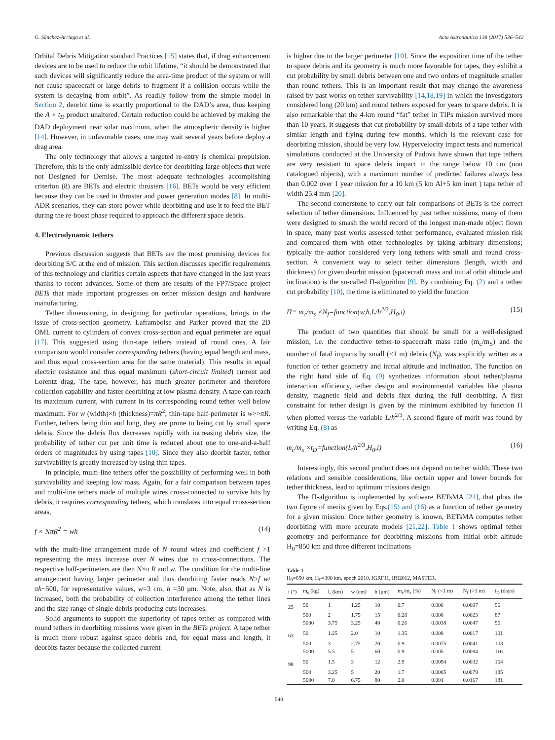G. Sánchez-Arriaga et al. Acta Astronautica 138 (2017) 536–542
Orbital Debris Mitigation standard Practices [15] states that, if drag enhancement devices are to be used to reduce the orbit lifetime, “it should be demonstrated that such devices will significantly reduce the area-time product of the system or will not cause spacecraft or large debris to fragment if a collision occurs while the system is decaying from orbit”. As readily follow from the simple model in Section 2, deorbit time is exactly proportional to the DAD’s area, thus keeping the A × t<sub>D</sub> product unaltered. Certain reduction could be achieved by making the DAD deployment near solar maximum, when the atmospheric density is higher [14]. However, in unfavorable cases, one may wait several years before deploy a drag area.
The only technology that allows a targeted re-entry is chemical propulsion. Therefore, this is the only admissible device for deorbiting large objects that were not Designed for Demise. The most adequate technologies accomplishing criterion (8) are BETs and electric thrusters [16]. BETs would be very efficient because they can be used in thruster and power generation modes [8]. In multi-ADR scenarios, they can store power while deorbiting and use it to feed the BET during the re-boost phase required to approach the different space debris.
4. Electrodynamic tethers
Previous discussion suggests that BETs are the most promising devices for deorbiting S/C at the end of mission. This section discusses specific requirements of this technology and clarifies certain aspects that have changed in the last years thanks to recent advances. Some of them are results of the FP7/Space project BETs that made important progresses on tether mission design and hardware manufacturing.
Tether dimensioning, in designing for particular operations, brings in the issue of cross-section geometry. Laframboise and Parker proved that the 2D OML current to cylinders of convex cross-section and equal perimeter are equal [17]. This suggested using thin-tape tethers instead of round ones. A fair comparison would consider corresponding tethers (having equal length and mass, and thus equal cross-section area for the same material). This results in equal electric resistance and thus equal maximum (short-circuit limited) current and Lorentz drag. The tape, however, has much greater perimeter and therefore collection capability and faster deorbiting at low plasma density. A tape can reach its maximum current, with current in its corresponding round tether well below maximum. For w (width)×h (thickness)=πR<sup>2</sup>, thin-tape half-perimeter is w>>πR. Further, tethers being thin and long, they are prone to being cut by small space debris. Since the debris flux decreases rapidly with increasing debris size, the probability of tether cut per unit time is reduced about one to one-and-a-half orders of magnitudes by using tapes [10]. Since they also deorbit faster, tether survivability is greatly increased by using thin tapes.
In principle, multi-line tethers offer the possibility of performing well in both survivability and keeping low mass. Again, for a fair comparison between tapes and multi-line tethers made of multiple wires cross-connected to survive hits by debris, it requires corresponding tethers, which translates into equal cross-section areas,
f × NπR<sup>2</sup> = wh (14)
with the multi-line arrangement made of N round wires and coefficient f >1 representing the mass increase over N wires due to cross-connections. The respective half-perimeters are then N×π R and w. The condition for the multi-line arrangement having larger perimeter and thus deorbiting faster reads N>f w/πh~500, for representative values, w=3 cm, h =30 μm. Note, also, that as N is increased, both the probability of collection interference among the tether lines and the size range of single debris producing cuts increases.
Solid arguments to support the superiority of tapes tether as compared with round tethers in deorbiting missions were given in the BETs project. A tape tether is much more robust against space debris and, for equal mass and length, it deorbits faster because the collected current
is higher due to the larger perimeter [10]. Since the exposition time of the tether to space debris and its geometry is much more favorable for tapes, they exhibit a cut probability by small debris between one and two orders of magnitude smaller than round tethers. This is an important result that may change the awareness raised by past works on tether survivability [14,18,19] in which the investigators considered long (20 km) and round tethers exposed for years to space debris. It is also remarkable that the 4-km round “fat” tether in TIPs mission survived more than 10 years. It suggests that cut probability by small debris of a tape tether with similar length and flying during few months, which is the relevant case for deorbiting mission, should be very low. Hypervelocity impact tests and numerical simulations conducted at the University of Padova have shown that tape tethers are very resistant to space debris impact in the range below 10 cm (non catalogued objects), with a maximum number of predicted failures always less than 0.002 over 1 year mission for a 10 km (5 km Al+5 km inert ) tape tether of width 25.4 mm [20].
The second cornerstone to carry out fair comparisons of BETs is the correct selection of tether dimensions. Influenced by past tether missions, many of them were designed to smash the world record of the longest man-made object flown in space, many past works assessed tether performance, evaluated mission risk and compared them with other technologies by taking arbitrary dimensions; typically the author considered very long tethers with small and round cross-section. A convenient way to select tether dimensions (length, width and thickness) for given deorbit mission (spacecraft mass and initial orbit altitude and inclination) is the so-called Π-algorithm [9]. By combining Eq. (2) and a tether cut probability [10], the time is eliminated to yield the function
Π≡ m<sub>c</sub>/m<sub>s</sub> ×N<sub>f</sub>=function(w,h,L/h<sup>2/3</sup>,H<sub>0</sub>,i) (15)
The product of two quantities that should be small for a well-designed mission, i.e. the conductive tether-to-spacecraft mass ratio (m<sub>c</sub>/m<sub>S</sub>) and the number of fatal impacts by small (<1 m) debris (N<sub>f</sub>), was explicitly written as a function of tether geometry and initial altitude and inclination. The function on the right hand side of Eq. (9) synthetizes information about tether/plasma interaction efficiency, tether design and environmental variables like plasma density, magnetic field and debris flux during the full deorbiting. A first constraint for tether design is given by the minimum exhibited by function Π when plotted versus the variable L/h<sup>2/3</sup>. A second figure of merit was found by writing Eq. (8) as
m<sub>c</sub>/m<sub>s</sub> ×t<sub>D</sub>=function(L/h<sup>2/3</sup>,H<sub>0</sub>,i) (16)
Interestingly, this second product does not depend on tether width. These two relations and sensible considerations, like certain upper and lower bounds for tether thickness, lead to optimum missions design.
The Π-algorithm is implemented by software BETsMA [21], that plots the two figure of merits given by Eqs.(15) and (16) as a function of tether geometry for a given mission. Once tether geometry is known, BETsMA computes tether deorbiting with more accurate models [21,22]. Table 1 shows optimal tether geometry and performance for deorbiting missions from initial orbit altitude H<sub>0</sub>=850 km and three different inclinations
Table 1
H<sub>0</sub>=850 km, H<sub>F</sub>=300 km, epoch 2010, IGRF11, IRI2012, MASTER.
| i (°) | m<sub>s</sub> (kg) | L (km) | w (cm) | h (μm) | m<sub>c</sub>/m<sub>s</sub> (%) | N<sub>f</sub> (<1 m) | N<sub>f</sub> (>1 m) | t<sub>D</sub> (days) |
| --- | --- | --- | --- | --- | --- | --- | --- | --- |
| 25 | 50 | 1 | 1.25 | 10 | 0.7 | 0.006 | 0.0007 | 56 |
| | 500 | 2 | 1.75 | 15 | 0.28 | 0.008 | 0.0023 | 87 |
| | 5000 | 3.75 | 3.25 | 40 | 0.26 | 0.0038 | 0.0047 | 96 |
| 63 | 50 | 1.25 | 2.0 | 10 | 1.35 | 0.008 | 0.0017 | 101 |
| | 500 | 3 | 2.75 | 20 | 0.9 | 0.0075 | 0.0041 | 103 |
| | 5000 | 5.5 | 5 | 60 | 0.9 | 0.005 | 0.0084 | 116 |
| 98 | 50 | 1.5 | 3 | 12 | 2.9 | 0.0094 | 0.0032 | 164 |
| | 500 | 3.25 | 5 | 20 | 1.7 | 0.0085 | 0.0079 | 185 |
| | 5000 | 7.0 | 6.75 | 80 | 2.0 | 0.001 | 0.0167 | 181 |
540